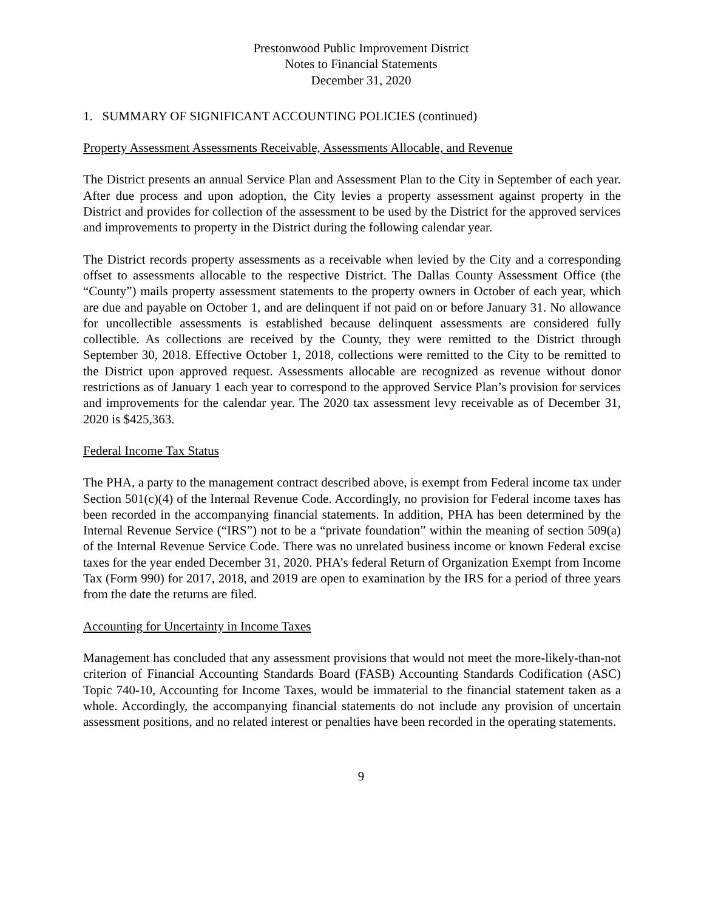Prestonwood Public Improvement District
Notes to Financial Statements
December 31, 2020
1. SUMMARY OF SIGNIFICANT ACCOUNTING POLICIES (continued)
Property Assessment Assessments Receivable, Assessments Allocable, and Revenue
The District presents an annual Service Plan and Assessment Plan to the City in September of each year. After due process and upon adoption, the City levies a property assessment against property in the District and provides for collection of the assessment to be used by the District for the approved services and improvements to property in the District during the following calendar year.
The District records property assessments as a receivable when levied by the City and a corresponding offset to assessments allocable to the respective District. The Dallas County Assessment Office (the “County”) mails property assessment statements to the property owners in October of each year, which are due and payable on October 1, and are delinquent if not paid on or before January 31. No allowance for uncollectible assessments is established because delinquent assessments are considered fully collectible. As collections are received by the County, they were remitted to the District through September 30, 2018. Effective October 1, 2018, collections were remitted to the City to be remitted to the District upon approved request. Assessments allocable are recognized as revenue without donor restrictions as of January 1 each year to correspond to the approved Service Plan’s provision for services and improvements for the calendar year. The 2020 tax assessment levy receivable as of December 31, 2020 is $425,363.
Federal Income Tax Status
The PHA, a party to the management contract described above, is exempt from Federal income tax under Section 501(c)(4) of the Internal Revenue Code. Accordingly, no provision for Federal income taxes has been recorded in the accompanying financial statements. In addition, PHA has been determined by the Internal Revenue Service (“IRS”) not to be a “private foundation” within the meaning of section 509(a) of the Internal Revenue Service Code. There was no unrelated business income or known Federal excise taxes for the year ended December 31, 2020. PHA’s federal Return of Organization Exempt from Income Tax (Form 990) for 2017, 2018, and 2019 are open to examination by the IRS for a period of three years from the date the returns are filed.
Accounting for Uncertainty in Income Taxes
Management has concluded that any assessment provisions that would not meet the more-likely-than-not criterion of Financial Accounting Standards Board (FASB) Accounting Standards Codification (ASC) Topic 740-10, Accounting for Income Taxes, would be immaterial to the financial statement taken as a whole. Accordingly, the accompanying financial statements do not include any provision of uncertain assessment positions, and no related interest or penalties have been recorded in the operating statements.
9